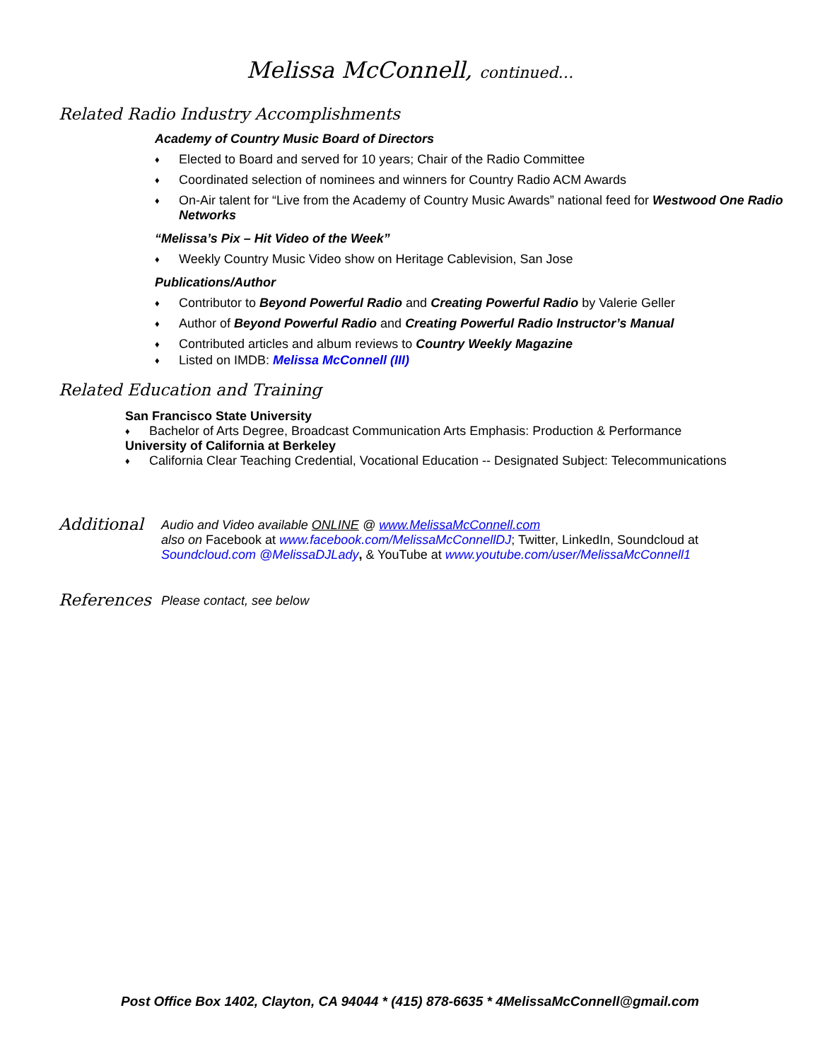Melissa McConnell, continued…
Related Radio Industry Accomplishments
Academy of Country Music Board of Directors
♦ Elected to Board and served for 10 years; Chair of the Radio Committee
♦ Coordinated selection of nominees and winners for Country Radio ACM Awards
♦ On-Air talent for “Live from the Academy of Country Music Awards” national feed for Westwood One Radio Networks
“Melissa’s Pix – Hit Video of the Week”
♦ Weekly Country Music Video show on Heritage Cablevision, San Jose
Publications/Author
♦ Contributor to Beyond Powerful Radio and Creating Powerful Radio by Valerie Geller
♦ Author of Beyond Powerful Radio and Creating Powerful Radio Instructor’s Manual
♦ Contributed articles and album reviews to Country Weekly Magazine
♦ Listed on IMDB: Melissa McConnell (III)
Related Education and Training
San Francisco State University
♦ Bachelor of Arts Degree, Broadcast Communication Arts Emphasis: Production & Performance
University of California at Berkeley
♦ California Clear Teaching Credential, Vocational Education -- Designated Subject: Telecommunications
Additional
Audio and Video available ONLINE @ www.MelissaMcConnell.com
also on Facebook at www.facebook.com/MelissaMcConnellDJ; Twitter, LinkedIn, Soundcloud at
Soundcloud.com @MelissaDJLady, & YouTube at www.youtube.com/user/MelissaMcConnell1
References
Please contact, see below
Post Office Box 1402, Clayton, CA 94044 * (415) 878-6635 * 4MelissaMcConnell@gmail.com